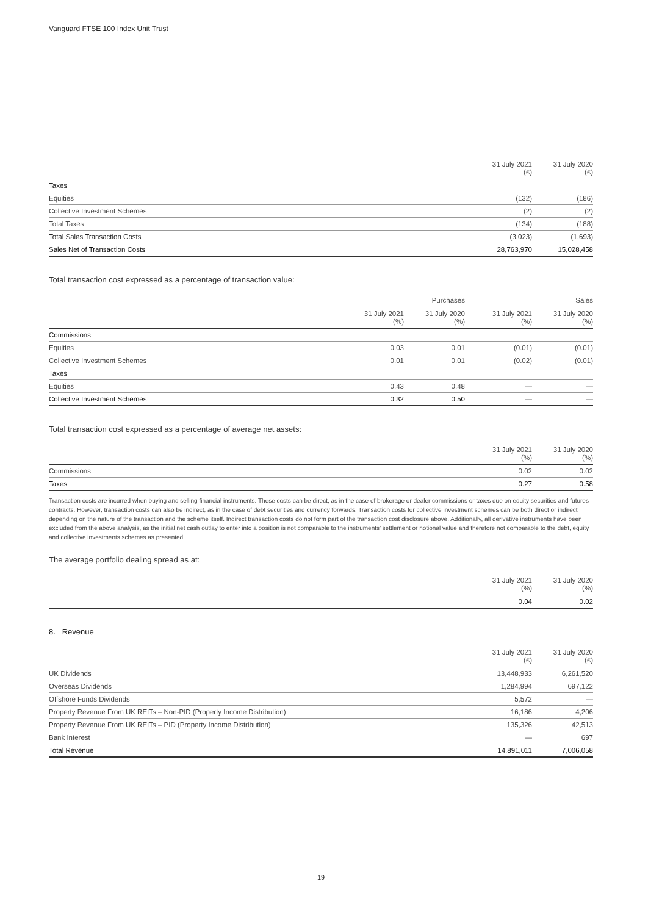Vanguard FTSE 100 Index Unit Trust
| | 31 July 2021 (£) | 31 July 2020 (£) |
| --- | --- | --- |
| Taxes | | |
| Equities | (132) | (186) |
| Collective Investment Schemes | (2) | (2) |
| Total Taxes | (134) | (188) |
| Total Sales Transaction Costs | (3,023) | (1,693) |
| Sales Net of Transaction Costs | 28,763,970 | 15,028,458 |
Total transaction cost expressed as a percentage of transaction value:
| | Purchases | | Sales | |
| --- | --- | --- | --- | --- |
| | 31 July 2021 (%) | 31 July 2020 (%) | 31 July 2021 (%) | 31 July 2020 (%) |
| Commissions | | | | |
| Equities | 0.03 | 0.01 | (0.01) | (0.01) |
| Collective Investment Schemes | 0.01 | 0.01 | (0.02) | (0.01) |
| Taxes | | | | |
| Equities | 0.43 | 0.48 | — | — |
| Collective Investment Schemes | 0.32 | 0.50 | — | — |
Total transaction cost expressed as a percentage of average net assets:
| | 31 July 2021 (%) | 31 July 2020 (%) |
| --- | --- | --- |
| Commissions | 0.02 | 0.02 |
| Taxes | 0.27 | 0.58 |
Transaction costs are incurred when buying and selling financial instruments. These costs can be direct, as in the case of brokerage or dealer commissions or taxes due on equity securities and futures contracts. However, transaction costs can also be indirect, as in the case of debt securities and currency forwards. Transaction costs for collective investment schemes can be both direct or indirect depending on the nature of the transaction and the scheme itself. Indirect transaction costs do not form part of the transaction cost disclosure above. Additionally, all derivative instruments have been excluded from the above analysis, as the initial net cash outlay to enter into a position is not comparable to the instruments’ settlement or notional value and therefore not comparable to the debt, equity and collective investments schemes as presented.
The average portfolio dealing spread as at:
| | 31 July 2021 (%) | 31 July 2020 (%) |
| --- | --- | --- |
| | 0.04 | 0.02 |
8. Revenue
| | 31 July 2021 (£) | 31 July 2020 (£) |
| --- | --- | --- |
| UK Dividends | 13,448,933 | 6,261,520 |
| Overseas Dividends | 1,284,994 | 697,122 |
| Offshore Funds Dividends | 5,572 | — |
| Property Revenue From UK REITs – Non-PID (Property Income Distribution) | 16,186 | 4,206 |
| Property Revenue From UK REITs – PID (Property Income Distribution) | 135,326 | 42,513 |
| Bank Interest | — | 697 |
| Total Revenue | 14,891,011 | 7,006,058 |
19